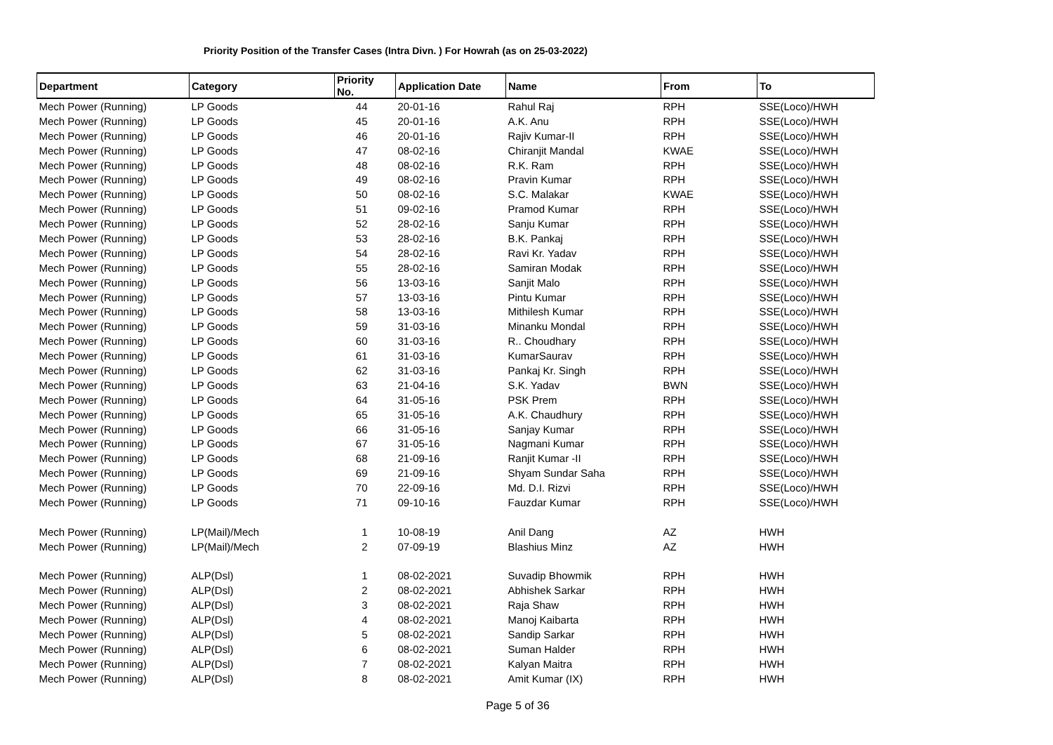Priority Position of the Transfer Cases (Intra Divn. ) For Howrah (as on 25-03-2022)
| Department | Category | Priority No. | Application Date | Name | From | To |
| --- | --- | --- | --- | --- | --- | --- |
| Mech Power (Running) | LP Goods | 44 | 20-01-16 | Rahul Raj | RPH | SSE(Loco)/HWH |
| Mech Power (Running) | LP Goods | 45 | 20-01-16 | A.K. Anu | RPH | SSE(Loco)/HWH |
| Mech Power (Running) | LP Goods | 46 | 20-01-16 | Rajiv Kumar-II | RPH | SSE(Loco)/HWH |
| Mech Power (Running) | LP Goods | 47 | 08-02-16 | Chiranjit Mandal | KWAE | SSE(Loco)/HWH |
| Mech Power (Running) | LP Goods | 48 | 08-02-16 | R.K. Ram | RPH | SSE(Loco)/HWH |
| Mech Power (Running) | LP Goods | 49 | 08-02-16 | Pravin Kumar | RPH | SSE(Loco)/HWH |
| Mech Power (Running) | LP Goods | 50 | 08-02-16 | S.C. Malakar | KWAE | SSE(Loco)/HWH |
| Mech Power (Running) | LP Goods | 51 | 09-02-16 | Pramod Kumar | RPH | SSE(Loco)/HWH |
| Mech Power (Running) | LP Goods | 52 | 28-02-16 | Sanju Kumar | RPH | SSE(Loco)/HWH |
| Mech Power (Running) | LP Goods | 53 | 28-02-16 | B.K. Pankaj | RPH | SSE(Loco)/HWH |
| Mech Power (Running) | LP Goods | 54 | 28-02-16 | Ravi Kr. Yadav | RPH | SSE(Loco)/HWH |
| Mech Power (Running) | LP Goods | 55 | 28-02-16 | Samiran Modak | RPH | SSE(Loco)/HWH |
| Mech Power (Running) | LP Goods | 56 | 13-03-16 | Sanjit Malo | RPH | SSE(Loco)/HWH |
| Mech Power (Running) | LP Goods | 57 | 13-03-16 | Pintu Kumar | RPH | SSE(Loco)/HWH |
| Mech Power (Running) | LP Goods | 58 | 13-03-16 | Mithilesh Kumar | RPH | SSE(Loco)/HWH |
| Mech Power (Running) | LP Goods | 59 | 31-03-16 | Minanku Mondal | RPH | SSE(Loco)/HWH |
| Mech Power (Running) | LP Goods | 60 | 31-03-16 | R.. Choudhary | RPH | SSE(Loco)/HWH |
| Mech Power (Running) | LP Goods | 61 | 31-03-16 | KumarSaurav | RPH | SSE(Loco)/HWH |
| Mech Power (Running) | LP Goods | 62 | 31-03-16 | Pankaj Kr. Singh | RPH | SSE(Loco)/HWH |
| Mech Power (Running) | LP Goods | 63 | 21-04-16 | S.K. Yadav | BWN | SSE(Loco)/HWH |
| Mech Power (Running) | LP Goods | 64 | 31-05-16 | PSK Prem | RPH | SSE(Loco)/HWH |
| Mech Power (Running) | LP Goods | 65 | 31-05-16 | A.K. Chaudhury | RPH | SSE(Loco)/HWH |
| Mech Power (Running) | LP Goods | 66 | 31-05-16 | Sanjay Kumar | RPH | SSE(Loco)/HWH |
| Mech Power (Running) | LP Goods | 67 | 31-05-16 | Nagmani Kumar | RPH | SSE(Loco)/HWH |
| Mech Power (Running) | LP Goods | 68 | 21-09-16 | Ranjit Kumar -II | RPH | SSE(Loco)/HWH |
| Mech Power (Running) | LP Goods | 69 | 21-09-16 | Shyam Sundar Saha | RPH | SSE(Loco)/HWH |
| Mech Power (Running) | LP Goods | 70 | 22-09-16 | Md. D.I. Rizvi | RPH | SSE(Loco)/HWH |
| Mech Power (Running) | LP Goods | 71 | 09-10-16 | Fauzdar Kumar | RPH | SSE(Loco)/HWH |
| Mech Power (Running) | LP(Mail)/Mech | 1 | 10-08-19 | Anil Dang | AZ | HWH |
| Mech Power (Running) | LP(Mail)/Mech | 2 | 07-09-19 | Blashius Minz | AZ | HWH |
| Mech Power (Running) | ALP(Dsl) | 1 | 08-02-2021 | Suvadip Bhowmik | RPH | HWH |
| Mech Power (Running) | ALP(Dsl) | 2 | 08-02-2021 | Abhishek Sarkar | RPH | HWH |
| Mech Power (Running) | ALP(Dsl) | 3 | 08-02-2021 | Raja Shaw | RPH | HWH |
| Mech Power (Running) | ALP(Dsl) | 4 | 08-02-2021 | Manoj Kaibarta | RPH | HWH |
| Mech Power (Running) | ALP(Dsl) | 5 | 08-02-2021 | Sandip Sarkar | RPH | HWH |
| Mech Power (Running) | ALP(Dsl) | 6 | 08-02-2021 | Suman Halder | RPH | HWH |
| Mech Power (Running) | ALP(Dsl) | 7 | 08-02-2021 | Kalyan Maitra | RPH | HWH |
| Mech Power (Running) | ALP(Dsl) | 8 | 08-02-2021 | Amit Kumar (IX) | RPH | HWH |
Page 5 of 36